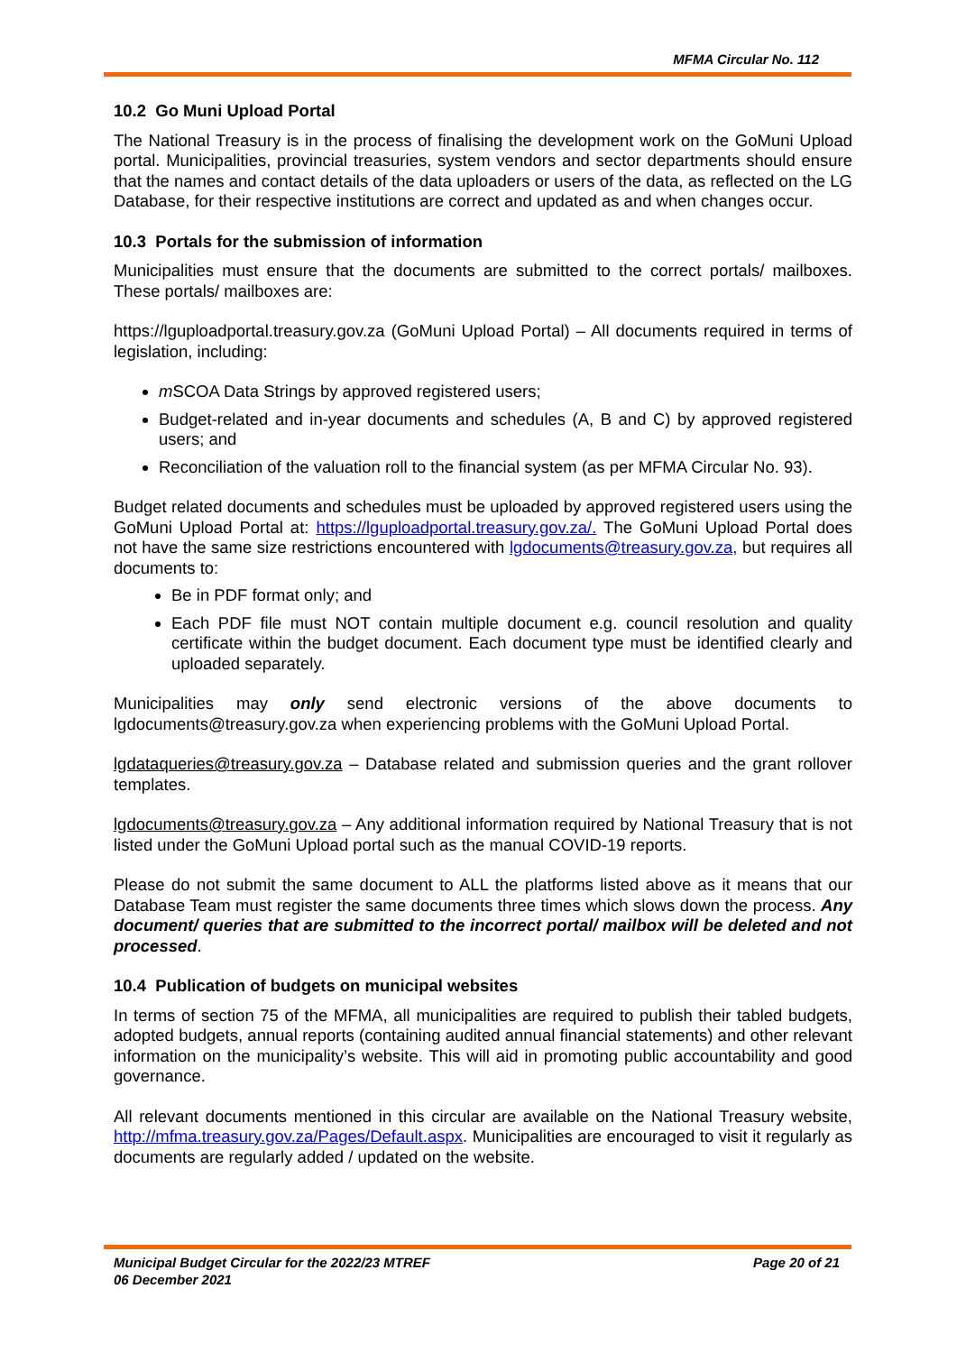MFMA Circular No. 112
10.2 Go Muni Upload Portal
The National Treasury is in the process of finalising the development work on the GoMuni Upload portal. Municipalities, provincial treasuries, system vendors and sector departments should ensure that the names and contact details of the data uploaders or users of the data, as reflected on the LG Database, for their respective institutions are correct and updated as and when changes occur.
10.3 Portals for the submission of information
Municipalities must ensure that the documents are submitted to the correct portals/ mailboxes. These portals/ mailboxes are:
https://lguploadportal.treasury.gov.za (GoMuni Upload Portal) – All documents required in terms of legislation, including:
m SCOA Data Strings by approved registered users;
Budget-related and in-year documents and schedules (A, B and C) by approved registered users; and
Reconciliation of the valuation roll to the financial system (as per MFMA Circular No. 93).
Budget related documents and schedules must be uploaded by approved registered users using the GoMuni Upload Portal at: https://lguploadportal.treasury.gov.za/. The GoMuni Upload Portal does not have the same size restrictions encountered with lgdocuments@treasury.gov.za, but requires all documents to:
Be in PDF format only; and
Each PDF file must NOT contain multiple document e.g. council resolution and quality certificate within the budget document. Each document type must be identified clearly and uploaded separately.
Municipalities may only send electronic versions of the above documents to lgdocuments@treasury.gov.za when experiencing problems with the GoMuni Upload Portal.
lgdataqueries@treasury.gov.za – Database related and submission queries and the grant rollover templates.
lgdocuments@treasury.gov.za – Any additional information required by National Treasury that is not listed under the GoMuni Upload portal such as the manual COVID-19 reports.
Please do not submit the same document to ALL the platforms listed above as it means that our Database Team must register the same documents three times which slows down the process. Any document/ queries that are submitted to the incorrect portal/ mailbox will be deleted and not processed.
10.4 Publication of budgets on municipal websites
In terms of section 75 of the MFMA, all municipalities are required to publish their tabled budgets, adopted budgets, annual reports (containing audited annual financial statements) and other relevant information on the municipality’s website. This will aid in promoting public accountability and good governance.
All relevant documents mentioned in this circular are available on the National Treasury website, http://mfma.treasury.gov.za/Pages/Default.aspx. Municipalities are encouraged to visit it regularly as documents are regularly added / updated on the website.
Municipal Budget Circular for the 2022/23 MTREF Page 20 of 21
06 December 2021